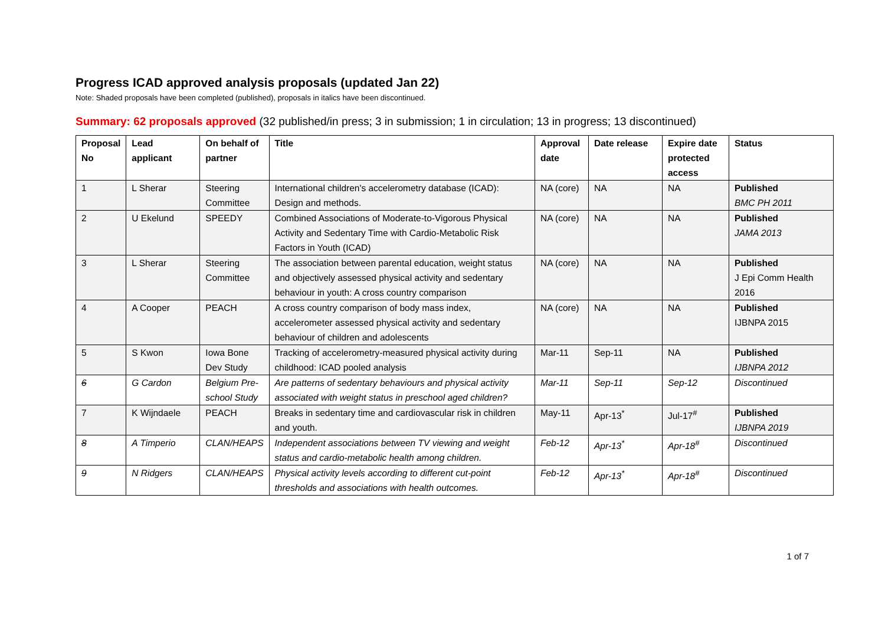Progress ICAD approved analysis proposals (updated Jan 22)
Note: Shaded proposals have been completed (published), proposals in italics have been discontinued.
Summary: 62 proposals approved (32 published/in press; 3 in submission; 1 in circulation; 13 in progress; 13 discontinued)
| Proposal No | Lead applicant | On behalf of partner | Title | Approval date | Date release | Expire date protected access | Status |
| --- | --- | --- | --- | --- | --- | --- | --- |
| 1 | L Sherar | Steering Committee | International children's accelerometry database (ICAD): Design and methods. | NA (core) | NA | NA | Published BMC PH 2011 |
| 2 | U Ekelund | SPEEDY | Combined Associations of Moderate-to-Vigorous Physical Activity and Sedentary Time with Cardio-Metabolic Risk Factors in Youth (ICAD) | NA (core) | NA | NA | Published JAMA 2013 |
| 3 | L Sherar | Steering Committee | The association between parental education, weight status and objectively assessed physical activity and sedentary behaviour in youth: A cross country comparison | NA (core) | NA | NA | Published J Epi Comm Health 2016 |
| 4 | A Cooper | PEACH | A cross country comparison of body mass index, accelerometer assessed physical activity and sedentary behaviour of children and adolescents | NA (core) | NA | NA | Published IJBNPA 2015 |
| 5 | S Kwon | Iowa Bone Dev Study | Tracking of accelerometry-measured physical activity during childhood: ICAD pooled analysis | Mar-11 | Sep-11 | NA | Published IJBNPA 2012 |
| 6 | G Cardon | Belgium Pre-school Study | Are patterns of sedentary behaviours and physical activity associated with weight status in preschool aged children? | Mar-11 | Sep-11 | Sep-12 | Discontinued |
| 7 | K Wijndaele | PEACH | Breaks in sedentary time and cardiovascular risk in children and youth. | May-11 | Apr-13<sup>*</sup> | Jul-17<sup>#</sup> | Published IJBNPA 2019 |
| 8 | A Timperio | CLAN/HEAPS | Independent associations between TV viewing and weight status and cardio-metabolic health among children. | Feb-12 | Apr-13<sup>*</sup> | Apr-18<sup>#</sup> | Discontinued |
| 9 | N Ridgers | CLAN/HEAPS | Physical activity levels according to different cut-point thresholds and associations with health outcomes. | Feb-12 | Apr-13<sup>*</sup> | Apr-18<sup>#</sup> | Discontinued |
1 of 7